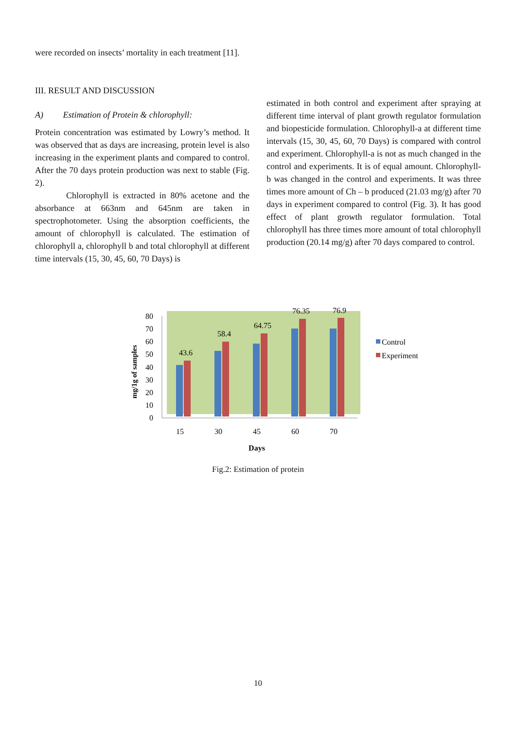were recorded on insects’ mortality in each treatment [11].
III. RESULT AND DISCUSSION
A) Estimation of Protein & chlorophyll:
Protein concentration was estimated by Lowry’s method. It was observed that as days are increasing, protein level is also increasing in the experiment plants and compared to control. After the 70 days protein production was next to stable (Fig. 2).
Chlorophyll is extracted in 80% acetone and the absorbance at 663nm and 645nm are taken in spectrophotometer. Using the absorption coefficients, the amount of chlorophyll is calculated. The estimation of chlorophyll a, chlorophyll b and total chlorophyll at different time intervals (15, 30, 45, 60, 70 Days) is
estimated in both control and experiment after spraying at different time interval of plant growth regulator formulation and biopesticide formulation. Chlorophyll-a at different time intervals (15, 30, 45, 60, 70 Days) is compared with control and experiment. Chlorophyll-a is not as much changed in the control and experiments. It is of equal amount. Chlorophyll-b was changed in the control and experiments. It was three times more amount of Ch – b produced (21.03 mg/g) after 70 days in experiment compared to control (Fig. 3). It has good effect of plant growth regulator formulation. Total chlorophyll has three times more amount of total chlorophyll production (20.14 mg/g) after 70 days compared to control.
80
70
60
50
40
30
20
10
0
mg/1g of samples
43.6
58.4
64.75
76.35
76.9
15
30
45
60
70
Days
Control
Experiment
Fig.2: Estimation of protein
10